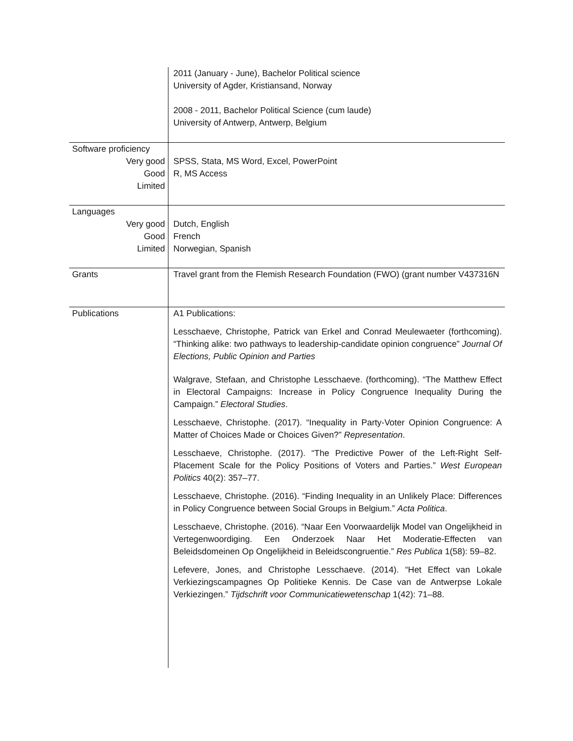| | 2011 (January - June), Bachelor Political science University of Agder, Kristiansand, Norway 2008 - 2011, Bachelor Political Science (cum laude) University of Antwerp, Antwerp, Belgium |
| Software proficiency Very good Good Limited | SPSS, Stata, MS Word, Excel, PowerPoint R, MS Access |
| Languages Very good Good Limited | Dutch, English French Norwegian, Spanish |
| Grants | Travel grant from the Flemish Research Foundation (FWO) (grant number V437316N |
| Publications | A1 Publications: Lesschaeve, Christophe, Patrick van Erkel and Conrad Meulewaeter (forthcoming). “Thinking alike: two pathways to leadership-candidate opinion congruence” Journal Of Elections, Public Opinion and Parties Walgrave, Stefaan, and Christophe Lesschaeve. (forthcoming). “The Matthew Effect in Electoral Campaigns: Increase in Policy Congruence Inequality During the Campaign.” Electoral Studies . Lesschaeve, Christophe. (2017). “Inequality in Party-Voter Opinion Congruence: A Matter of Choices Made or Choices Given?” Representation . Lesschaeve, Christophe. (2017). “The Predictive Power of the Left-Right Self-Placement Scale for the Policy Positions of Voters and Parties.” West European Politics 40(2): 357–77. Lesschaeve, Christophe. (2016). “Finding Inequality in an Unlikely Place: Differences in Policy Congruence between Social Groups in Belgium.” Acta Politica . Lesschaeve, Christophe. (2016). “Naar Een Voorwaardelijk Model van Ongelijkheid in Vertegenwoordiging. Een Onderzoek Naar Het Moderatie-Effecten van Beleidsdomeinen Op Ongelijkheid in Beleidscongruentie.” Res Publica 1(58): 59–82. Lefevere, Jones, and Christophe Lesschaeve. (2014). “Het Effect van Lokale Verkiezingscampagnes Op Politieke Kennis. De Case van de Antwerpse Lokale Verkiezingen.” Tijdschrift voor Communicatiewetenschap 1(42): 71–88. |